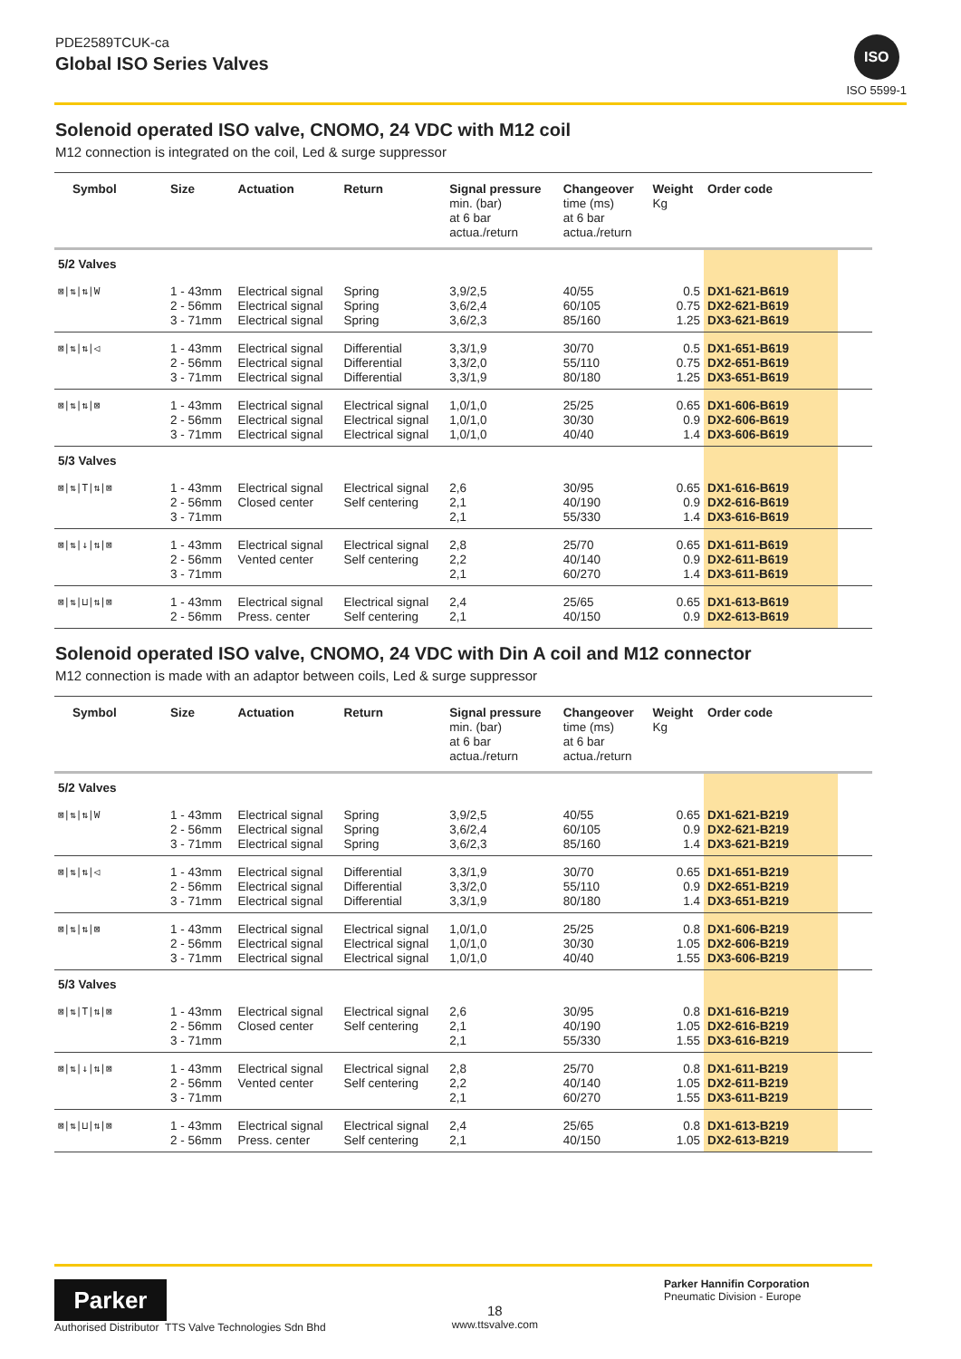PDE2589TCUK-ca
Global ISO Series Valves
ISO
ISO 5599-1
Solenoid operated ISO valve, CNOMO, 24 VDC with M12 coil
M12 connection is integrated on the coil, Led & surge suppressor
| Symbol | Size | Actuation | Return | Signal pressure min. (bar) at 6 bar actua./return | Changeover time (ms) at 6 bar actua./return | Weight Kg | Order code | |
| --- | --- | --- | --- | --- | --- | --- | --- | --- |
| 5/2 Valves | | | | | | | | |
| ⊠/⇅/⇅/W | 1 - 43mm 2 - 56mm 3 - 71mm | Electrical signal Electrical signal Electrical signal | Spring Spring Spring | 3,9/2,5 3,6/2,4 3,6/2,3 | 40/55 60/105 85/160 | 0.5 0.75 1.25 | DX1-621-B619 DX2-621-B619 DX3-621-B619 | |
| ⊠/⇅/⇅/◁ | 1 - 43mm 2 - 56mm 3 - 71mm | Electrical signal Electrical signal Electrical signal | Differential Differential Differential | 3,3/1,9 3,3/2,0 3,3/1,9 | 30/70 55/110 80/180 | 0.5 0.75 1.25 | DX1-651-B619 DX2-651-B619 DX3-651-B619 | |
| ⊠/⇅/⇅/⊠ | 1 - 43mm 2 - 56mm 3 - 71mm | Electrical signal Electrical signal Electrical signal | Electrical signal Electrical signal Electrical signal | 1,0/1,0 1,0/1,0 1,0/1,0 | 25/25 30/30 40/40 | 0.65 0.9 1.4 | DX1-606-B619 DX2-606-B619 DX3-606-B619 | |
| 5/3 Valves | | | | | | | | |
| ⊠/⇅/T/⇅/⊠ | 1 - 43mm 2 - 56mm 3 - 71mm | Electrical signal Closed center | Electrical signal Self centering | 2,6 2,1 2,1 | 30/95 40/190 55/330 | 0.65 0.9 1.4 | DX1-616-B619 DX2-616-B619 DX3-616-B619 | |
| ⊠/⇅/↓/⇅/⊠ | 1 - 43mm 2 - 56mm 3 - 71mm | Electrical signal Vented center | Electrical signal Self centering | 2,8 2,2 2,1 | 25/70 40/140 60/270 | 0.65 0.9 1.4 | DX1-611-B619 DX2-611-B619 DX3-611-B619 | |
| ⊠/⇅/⊔/⇅/⊠ | 1 - 43mm 2 - 56mm | Electrical signal Press. center | Electrical signal Self centering | 2,4 2,1 | 25/65 40/150 | 0.65 0.9 | DX1-613-B619 DX2-613-B619 | |
Solenoid operated ISO valve, CNOMO, 24 VDC with Din A coil and M12 connector
M12 connection is made with an adaptor between coils, Led & surge suppressor
| Symbol | Size | Actuation | Return | Signal pressure min. (bar) at 6 bar actua./return | Changeover time (ms) at 6 bar actua./return | Weight Kg | Order code | |
| --- | --- | --- | --- | --- | --- | --- | --- | --- |
| 5/2 Valves | | | | | | | | |
| ⊠/⇅/⇅/W | 1 - 43mm 2 - 56mm 3 - 71mm | Electrical signal Electrical signal Electrical signal | Spring Spring Spring | 3,9/2,5 3,6/2,4 3,6/2,3 | 40/55 60/105 85/160 | 0.65 0.9 1.4 | DX1-621-B219 DX2-621-B219 DX3-621-B219 | |
| ⊠/⇅/⇅/◁ | 1 - 43mm 2 - 56mm 3 - 71mm | Electrical signal Electrical signal Electrical signal | Differential Differential Differential | 3,3/1,9 3,3/2,0 3,3/1,9 | 30/70 55/110 80/180 | 0.65 0.9 1.4 | DX1-651-B219 DX2-651-B219 DX3-651-B219 | |
| ⊠/⇅/⇅/⊠ | 1 - 43mm 2 - 56mm 3 - 71mm | Electrical signal Electrical signal Electrical signal | Electrical signal Electrical signal Electrical signal | 1,0/1,0 1,0/1,0 1,0/1,0 | 25/25 30/30 40/40 | 0.8 1.05 1.55 | DX1-606-B219 DX2-606-B219 DX3-606-B219 | |
| 5/3 Valves | | | | | | | | |
| ⊠/⇅/T/⇅/⊠ | 1 - 43mm 2 - 56mm 3 - 71mm | Electrical signal Closed center | Electrical signal Self centering | 2,6 2,1 2,1 | 30/95 40/190 55/330 | 0.8 1.05 1.55 | DX1-616-B219 DX2-616-B219 DX3-616-B219 | |
| ⊠/⇅/↓/⇅/⊠ | 1 - 43mm 2 - 56mm 3 - 71mm | Electrical signal Vented center | Electrical signal Self centering | 2,8 2,2 2,1 | 25/70 40/140 60/270 | 0.8 1.05 1.55 | DX1-611-B219 DX2-611-B219 DX3-611-B219 | |
| ⊠/⇅/⊔/⇅/⊠ | 1 - 43mm 2 - 56mm | Electrical signal Press. center | Electrical signal Self centering | 2,4 2,1 | 25/65 40/150 | 0.8 1.05 | DX1-613-B219 DX2-613-B219 | |
Parker
Authorised Distributor TTS Valve Technologies Sdn Bhd
18
www.ttsvalve.com
Parker Hannifin Corporation
Pneumatic Division - Europe